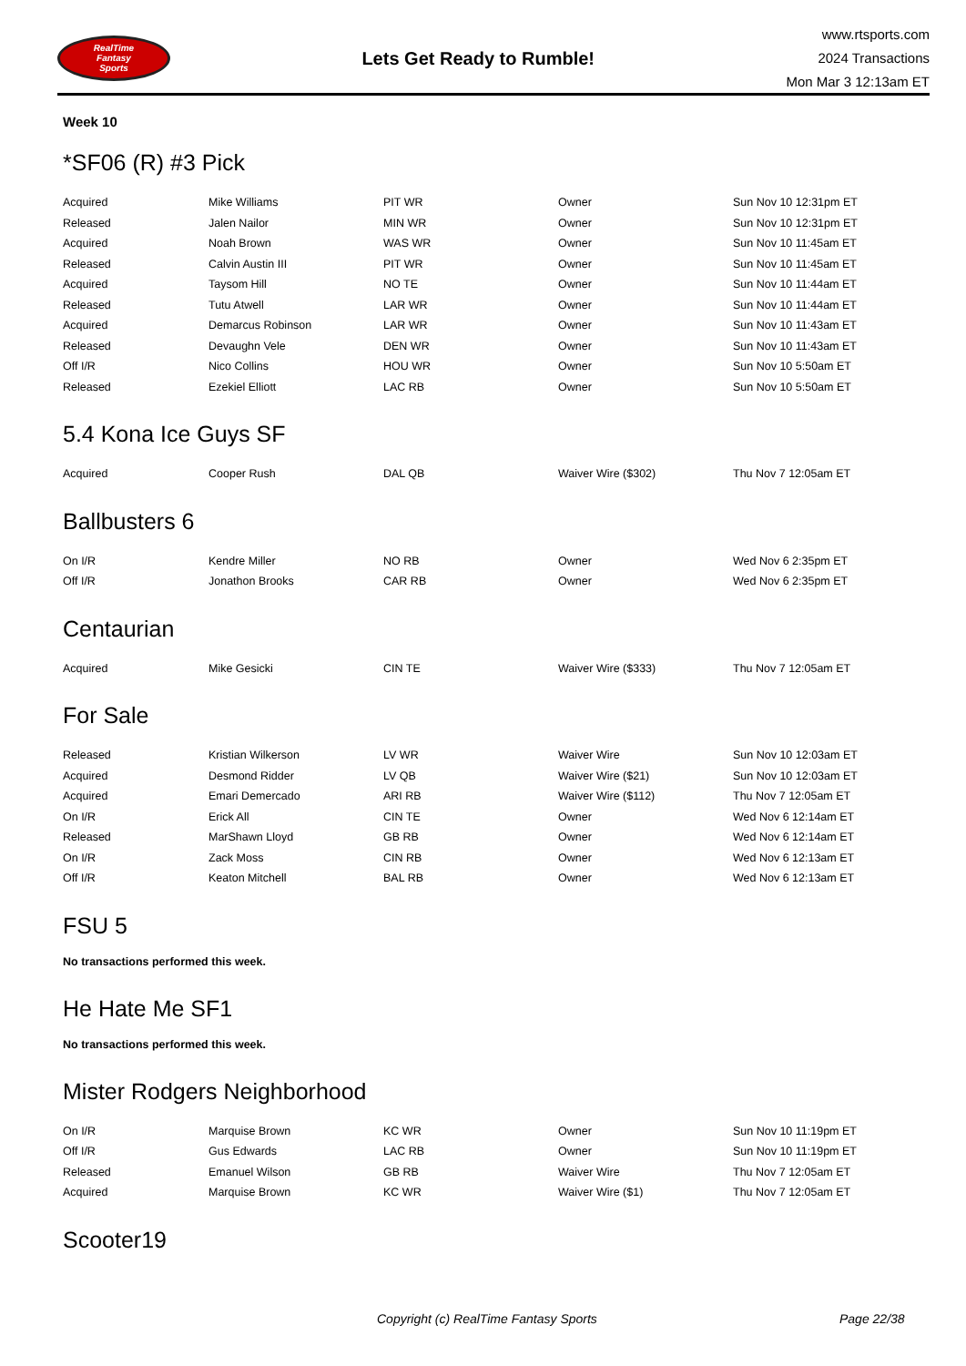RealTime
Fantasy
Sports
Lets Get Ready to Rumble!
www.rtsports.com
2024 Transactions
Mon Mar 3 12:13am ET
Week 10
*SF06 (R) #3 Pick
| Acquired | Mike Williams | PIT WR | Owner | Sun Nov 10 12:31pm ET |
| Released | Jalen Nailor | MIN WR | Owner | Sun Nov 10 12:31pm ET |
| Acquired | Noah Brown | WAS WR | Owner | Sun Nov 10 11:45am ET |
| Released | Calvin Austin III | PIT WR | Owner | Sun Nov 10 11:45am ET |
| Acquired | Taysom Hill | NO TE | Owner | Sun Nov 10 11:44am ET |
| Released | Tutu Atwell | LAR WR | Owner | Sun Nov 10 11:44am ET |
| Acquired | Demarcus Robinson | LAR WR | Owner | Sun Nov 10 11:43am ET |
| Released | Devaughn Vele | DEN WR | Owner | Sun Nov 10 11:43am ET |
| Off I/R | Nico Collins | HOU WR | Owner | Sun Nov 10 5:50am ET |
| Released | Ezekiel Elliott | LAC RB | Owner | Sun Nov 10 5:50am ET |
5.4 Kona Ice Guys SF
| Acquired | Cooper Rush | DAL QB | Waiver Wire ($302) | Thu Nov 7 12:05am ET |
Ballbusters 6
| On I/R | Kendre Miller | NO RB | Owner | Wed Nov 6 2:35pm ET |
| Off I/R | Jonathon Brooks | CAR RB | Owner | Wed Nov 6 2:35pm ET |
Centaurian
| Acquired | Mike Gesicki | CIN TE | Waiver Wire ($333) | Thu Nov 7 12:05am ET |
For Sale
| Released | Kristian Wilkerson | LV WR | Waiver Wire | Sun Nov 10 12:03am ET |
| Acquired | Desmond Ridder | LV QB | Waiver Wire ($21) | Sun Nov 10 12:03am ET |
| Acquired | Emari Demercado | ARI RB | Waiver Wire ($112) | Thu Nov 7 12:05am ET |
| On I/R | Erick All | CIN TE | Owner | Wed Nov 6 12:14am ET |
| Released | MarShawn Lloyd | GB RB | Owner | Wed Nov 6 12:14am ET |
| On I/R | Zack Moss | CIN RB | Owner | Wed Nov 6 12:13am ET |
| Off I/R | Keaton Mitchell | BAL RB | Owner | Wed Nov 6 12:13am ET |
FSU 5
No transactions performed this week.
He Hate Me SF1
No transactions performed this week.
Mister Rodgers Neighborhood
| On I/R | Marquise Brown | KC WR | Owner | Sun Nov 10 11:19pm ET |
| Off I/R | Gus Edwards | LAC RB | Owner | Sun Nov 10 11:19pm ET |
| Released | Emanuel Wilson | GB RB | Waiver Wire | Thu Nov 7 12:05am ET |
| Acquired | Marquise Brown | KC WR | Waiver Wire ($1) | Thu Nov 7 12:05am ET |
Scooter19
Copyright (c) RealTime Fantasy Sports Page 22/38